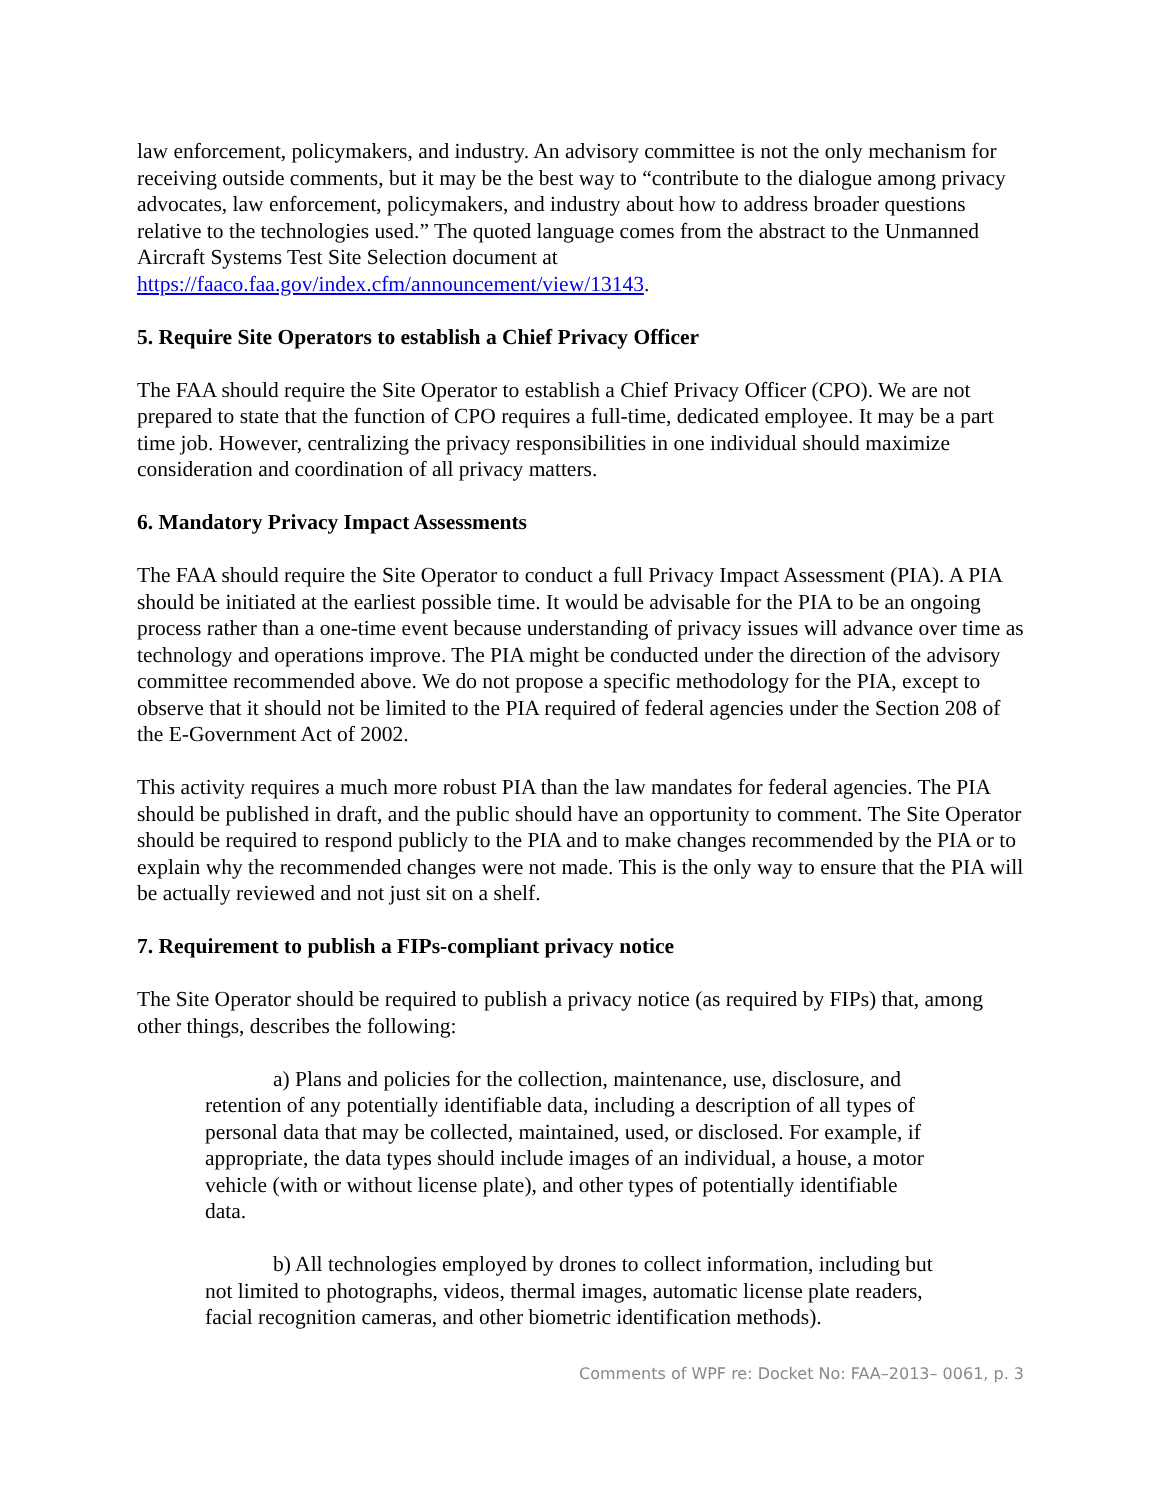law enforcement, policymakers, and industry. An advisory committee is not the only mechanism for receiving outside comments, but it may be the best way to “contribute to the dialogue among privacy advocates, law enforcement, policymakers, and industry about how to address broader questions relative to the technologies used.” The quoted language comes from the abstract to the Unmanned Aircraft Systems Test Site Selection document at https://faaco.faa.gov/index.cfm/announcement/view/13143.
5. Require Site Operators to establish a Chief Privacy Officer
The FAA should require the Site Operator to establish a Chief Privacy Officer (CPO). We are not prepared to state that the function of CPO requires a full-time, dedicated employee. It may be a part time job. However, centralizing the privacy responsibilities in one individual should maximize consideration and coordination of all privacy matters.
6. Mandatory Privacy Impact Assessments
The FAA should require the Site Operator to conduct a full Privacy Impact Assessment (PIA). A PIA should be initiated at the earliest possible time. It would be advisable for the PIA to be an ongoing process rather than a one-time event because understanding of privacy issues will advance over time as technology and operations improve. The PIA might be conducted under the direction of the advisory committee recommended above. We do not propose a specific methodology for the PIA, except to observe that it should not be limited to the PIA required of federal agencies under the Section 208 of the E-Government Act of 2002.
This activity requires a much more robust PIA than the law mandates for federal agencies. The PIA should be published in draft, and the public should have an opportunity to comment. The Site Operator should be required to respond publicly to the PIA and to make changes recommended by the PIA or to explain why the recommended changes were not made. This is the only way to ensure that the PIA will be actually reviewed and not just sit on a shelf.
7. Requirement to publish a FIPs-compliant privacy notice
The Site Operator should be required to publish a privacy notice (as required by FIPs) that, among other things, describes the following:
a) Plans and policies for the collection, maintenance, use, disclosure, and retention of any potentially identifiable data, including a description of all types of personal data that may be collected, maintained, used, or disclosed. For example, if appropriate, the data types should include images of an individual, a house, a motor vehicle (with or without license plate), and other types of potentially identifiable data.
b) All technologies employed by drones to collect information, including but not limited to photographs, videos, thermal images, automatic license plate readers, facial recognition cameras, and other biometric identification methods).
Comments of WPF re: Docket No: FAA–2013– 0061, p. 3